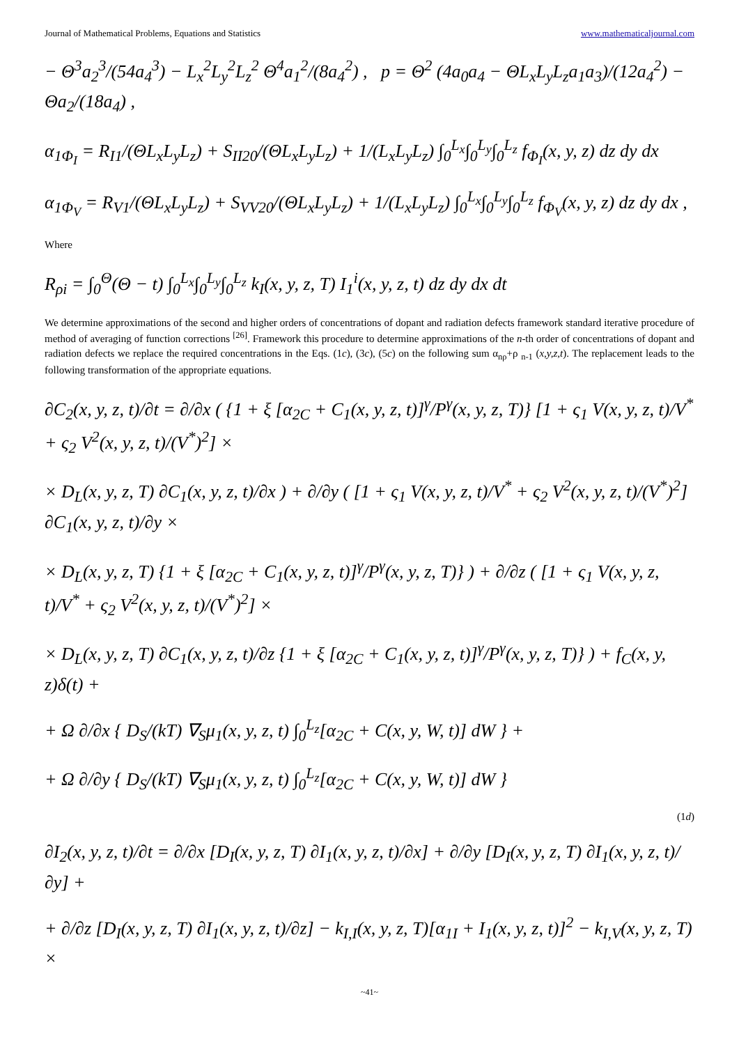Journal of Mathematical Problems, Equations and Statistics www.mathematicaljournal.com
− Θ<sup>3</sup>a<sub>2</sub><sup>3</sup>/(54a<sub>4</sub><sup>3</sup>) − L<sub>x</sub><sup>2</sup>L<sub>y</sub><sup>2</sup>L<sub>z</sub><sup>2</sup> Θ<sup>4</sup>a<sub>1</sub><sup>2</sup>/(8a<sub>4</sub><sup>2</sup>) , p = Θ<sup>2</sup> (4a<sub>0</sub>a<sub>4</sub> − ΘL<sub>x</sub>L<sub>y</sub>L<sub>z</sub>a<sub>1</sub>a<sub>3</sub>)/(12a<sub>4</sub><sup>2</sup>) − Θa<sub>2</sub>/(18a<sub>4</sub>) ,
α<sub>1Φ<sub>I</sub></sub> = R<sub>I1</sub>/(ΘL<sub>x</sub>L<sub>y</sub>L<sub>z</sub>) + S<sub>II20</sub>/(ΘL<sub>x</sub>L<sub>y</sub>L<sub>z</sub>) + 1/(L<sub>x</sub>L<sub>y</sub>L<sub>z</sub>) ∫<sub>0</sub><sup>L<sub>x</sub></sup>∫<sub>0</sub><sup>L<sub>y</sub></sup>∫<sub>0</sub><sup>L<sub>z</sub></sup> f<sub>Φ<sub>I</sub></sub>(x, y, z) dz dy dx
α<sub>1Φ<sub>V</sub></sub> = R<sub>V1</sub>/(ΘL<sub>x</sub>L<sub>y</sub>L<sub>z</sub>) + S<sub>VV20</sub>/(ΘL<sub>x</sub>L<sub>y</sub>L<sub>z</sub>) + 1/(L<sub>x</sub>L<sub>y</sub>L<sub>z</sub>) ∫<sub>0</sub><sup>L<sub>x</sub></sup>∫<sub>0</sub><sup>L<sub>y</sub></sup>∫<sub>0</sub><sup>L<sub>z</sub></sup> f<sub>Φ<sub>V</sub></sub>(x, y, z) dz dy dx ,
Where
R<sub>ρi</sub> = ∫<sub>0</sub><sup>Θ</sup>(Θ − t) ∫<sub>0</sub><sup>L<sub>x</sub></sup>∫<sub>0</sub><sup>L<sub>y</sub></sup>∫<sub>0</sub><sup>L<sub>z</sub></sup> k<sub>I</sub>(x, y, z, T) I<sub>1</sub><sup>i</sup>(x, y, z, t) dz dy dx dt
We determine approximations of the second and higher orders of concentrations of dopant and radiation defects framework standard iterative procedure of method of averaging of function corrections <sup>[26]</sup>. Framework this procedure to determine approximations of the n-th order of concentrations of dopant and radiation defects we replace the required concentrations in the Eqs. (1c), (3c), (5c) on the following sum α<sub>nρ</sub>+ρ <sub>n-1</sub> (x,y,z,t). The replacement leads to the following transformation of the appropriate equations.
∂C<sub>2</sub>(x, y, z, t)/∂t = ∂/∂x ( {1 + ξ [α<sub>2C</sub> + C<sub>1</sub>(x, y, z, t)]<sup>γ</sup>/P<sup>γ</sup>(x, y, z, T)} [1 + ς<sub>1</sub> V(x, y, z, t)/V<sup>*</sup> + ς<sub>2</sub> V<sup>2</sup>(x, y, z, t)/(V<sup>*</sup>)<sup>2</sup>] ×
× D<sub>L</sub>(x, y, z, T) ∂C<sub>1</sub>(x, y, z, t)/∂x ) + ∂/∂y ( [1 + ς<sub>1</sub> V(x, y, z, t)/V<sup>*</sup> + ς<sub>2</sub> V<sup>2</sup>(x, y, z, t)/(V<sup>*</sup>)<sup>2</sup>] ∂C<sub>1</sub>(x, y, z, t)/∂y ×
× D<sub>L</sub>(x, y, z, T) {1 + ξ [α<sub>2C</sub> + C<sub>1</sub>(x, y, z, t)]<sup>γ</sup>/P<sup>γ</sup>(x, y, z, T)} ) + ∂/∂z ( [1 + ς<sub>1</sub> V(x, y, z, t)/V<sup>*</sup> + ς<sub>2</sub> V<sup>2</sup>(x, y, z, t)/(V<sup>*</sup>)<sup>2</sup>] ×
× D<sub>L</sub>(x, y, z, T) ∂C<sub>1</sub>(x, y, z, t)/∂z {1 + ξ [α<sub>2C</sub> + C<sub>1</sub>(x, y, z, t)]<sup>γ</sup>/P<sup>γ</sup>(x, y, z, T)} ) + f<sub>C</sub>(x, y, z)δ(t) +
+ Ω ∂/∂x { D<sub>S</sub>/(kT) ∇<sub>S</sub>μ<sub>1</sub>(x, y, z, t) ∫<sub>0</sub><sup>L<sub>z</sub></sup>[α<sub>2C</sub> + C(x, y, W, t)] dW } +
+ Ω ∂/∂y { D<sub>S</sub>/(kT) ∇<sub>S</sub>μ<sub>1</sub>(x, y, z, t) ∫<sub>0</sub><sup>L<sub>z</sub></sup>[α<sub>2C</sub> + C(x, y, W, t)] dW }
(1d)
∂I<sub>2</sub>(x, y, z, t)/∂t = ∂/∂x [D<sub>I</sub>(x, y, z, T) ∂I<sub>1</sub>(x, y, z, t)/∂x] + ∂/∂y [D<sub>I</sub>(x, y, z, T) ∂I<sub>1</sub>(x, y, z, t)/∂y] +
+ ∂/∂z [D<sub>I</sub>(x, y, z, T) ∂I<sub>1</sub>(x, y, z, t)/∂z] − k<sub>I,I</sub>(x, y, z, T)[α<sub>1I</sub> + I<sub>1</sub>(x, y, z, t)]<sup>2</sup> − k<sub>I,V</sub>(x, y, z, T) ×
~41~